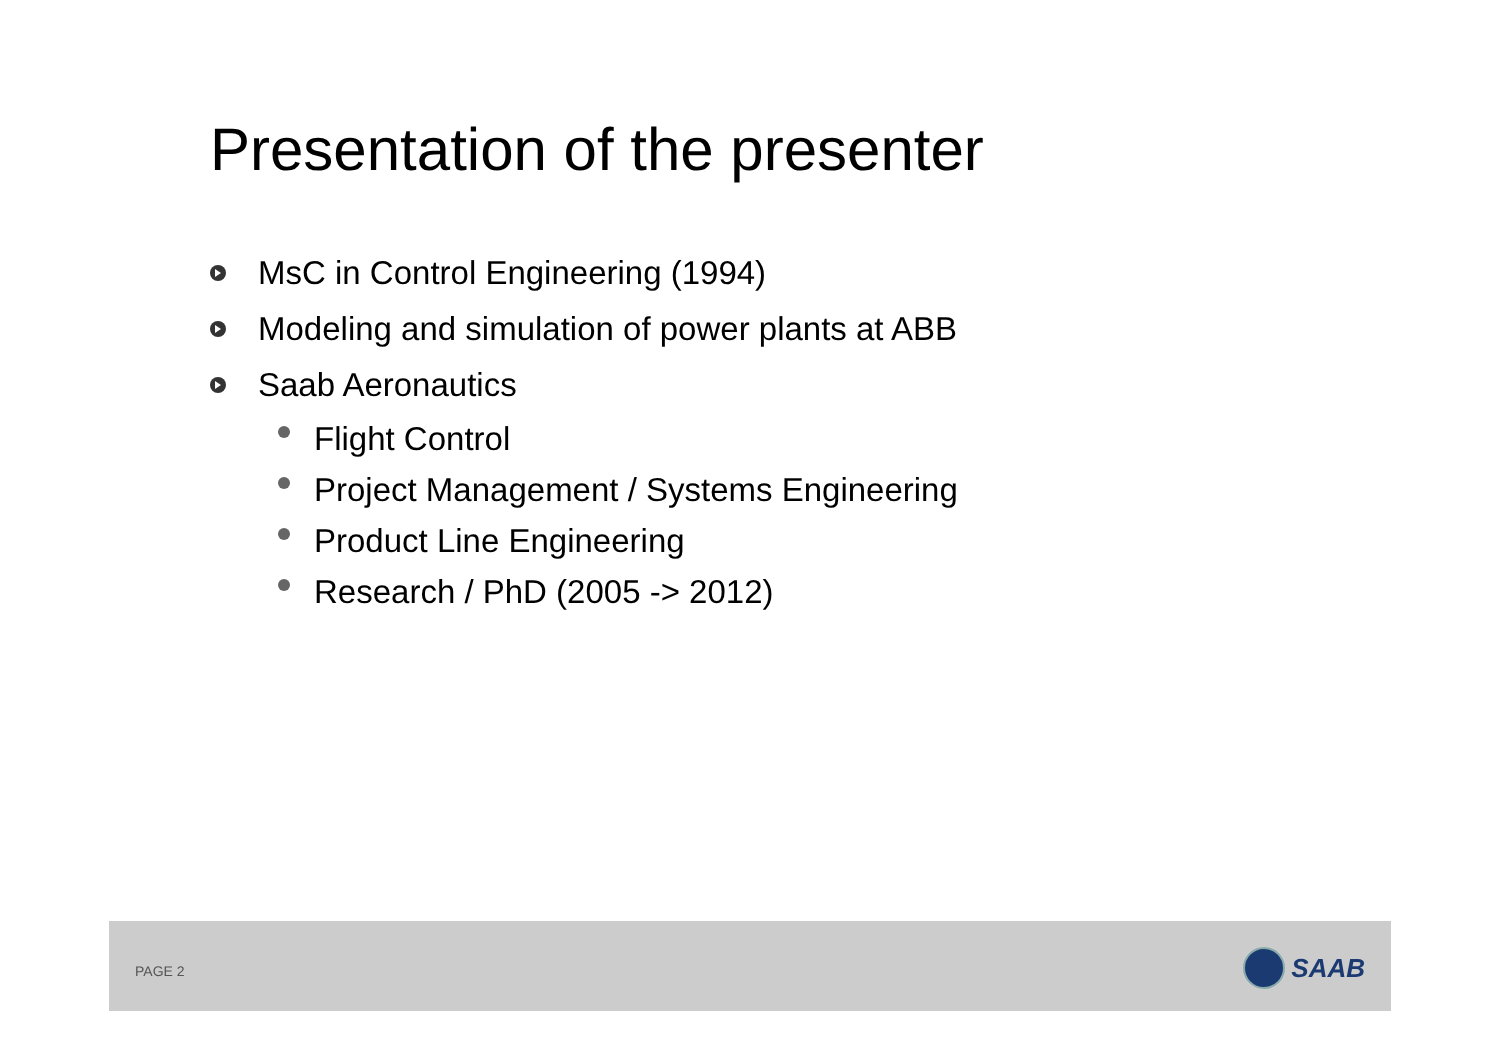Presentation of the presenter
MsC in Control Engineering (1994)
Modeling and simulation of power plants at ABB
Saab Aeronautics
Flight Control
Project Management / Systems Engineering
Product Line Engineering
Research / PhD (2005 -> 2012)
PAGE 2
SAAB